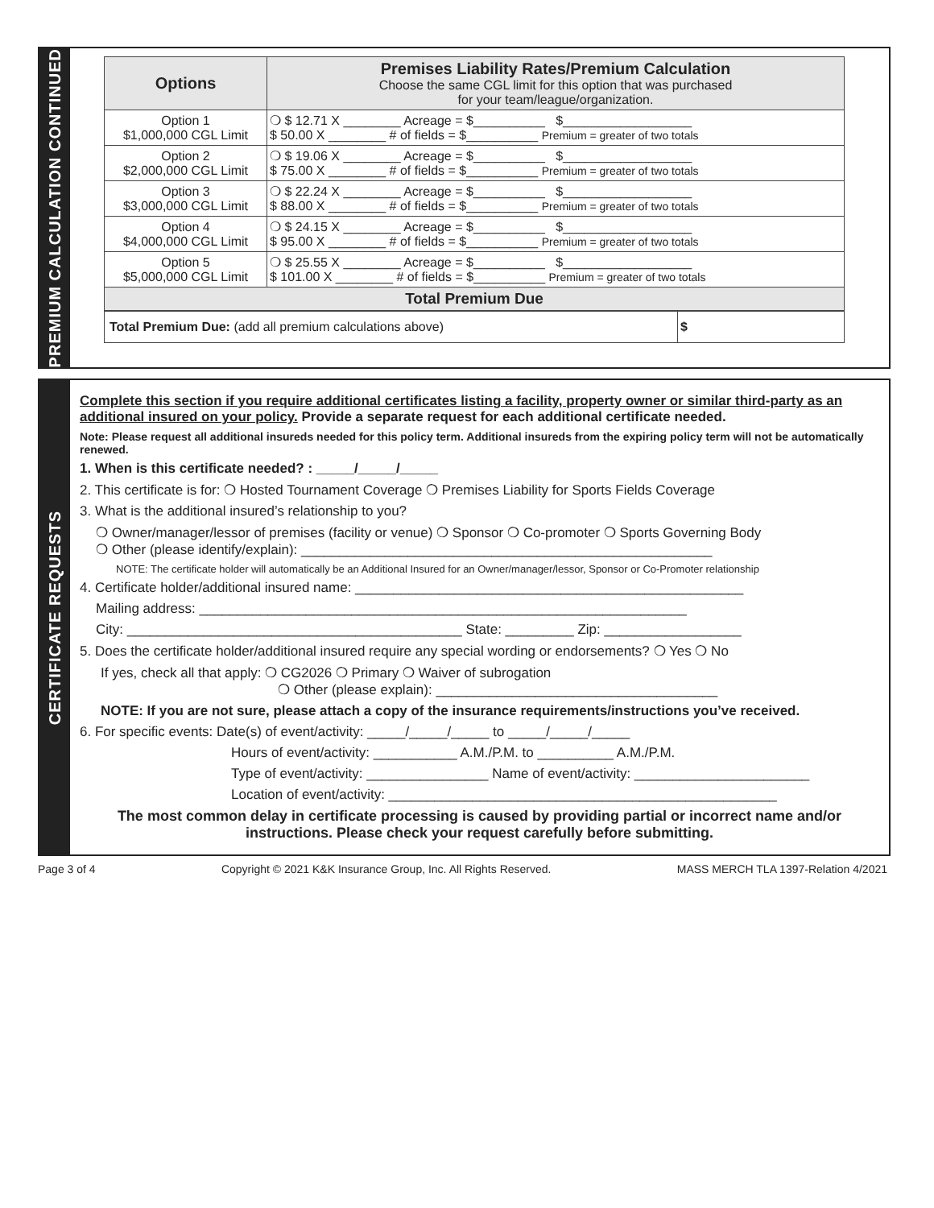PREMIUM CALCULATION CONTINUED
| Options | Premises Liability Rates/Premium Calculation Choose the same CGL limit for this option that was purchased for your team/league/organization. |
| --- | --- |
| Option 1 $1,000,000 CGL Limit | ❍ $ 12.71 X ________ Acreage = $__________ $__________________ $ 50.00 X ________ # of fields = $__________ Premium = greater of two totals |
| Option 2 $2,000,000 CGL Limit | ❍ $ 19.06 X ________ Acreage = $__________ $__________________ $ 75.00 X ________ # of fields = $__________ Premium = greater of two totals |
| Option 3 $3,000,000 CGL Limit | ❍ $ 22.24 X ________ Acreage = $__________ $__________________ $ 88.00 X ________ # of fields = $__________ Premium = greater of two totals |
| Option 4 $4,000,000 CGL Limit | ❍ $ 24.15 X ________ Acreage = $__________ $__________________ $ 95.00 X ________ # of fields = $__________ Premium = greater of two totals |
| Option 5 $5,000,000 CGL Limit | ❍ $ 25.55 X ________ Acreage = $__________ $__________________ $ 101.00 X ________ # of fields = $__________ Premium = greater of two totals |
| Total Premium Due | |
| Total Premium Due: (add all premium calculations above) | $ |
CERTIFICATE REQUESTS
Complete this section if you require additional certificates listing a facility, property owner or similar third-party as an additional insured on your policy. Provide a separate request for each additional certificate needed.
Note: Please request all additional insureds needed for this policy term. Additional insureds from the expiring policy term will not be automatically renewed.
1. When is this certificate needed? : _____/_____/_____
2. This certificate is for: ❍ Hosted Tournament Coverage ❍ Premises Liability for Sports Fields Coverage
3. What is the additional insured’s relationship to you?
❍ Owner/manager/lessor of premises (facility or venue) ❍ Sponsor ❍ Co-promoter ❍ Sports Governing Body
❍ Other (please identify/explain): ______________________________________________________
NOTE: The certificate holder will automatically be an Additional Insured for an Owner/manager/lessor, Sponsor or Co-Promoter relationship
4. Certificate holder/additional insured name: ___________________________________________________
Mailing address: ________________________________________________________________
City: ____________________________________________ State: _________ Zip: __________________
5. Does the certificate holder/additional insured require any special wording or endorsements? ❍ Yes ❍ No
If yes, check all that apply: ❍ CG2026 ❍ Primary ❍ Waiver of subrogation
❍ Other (please explain): _____________________________________
NOTE: If you are not sure, please attach a copy of the insurance requirements/instructions you’ve received.
6. For specific events: Date(s) of event/activity: _____/_____/_____ to _____/_____/_____
Hours of event/activity: ___________ A.M./P.M. to __________ A.M./P.M.
Type of event/activity: ________________ Name of event/activity: _______________________
Location of event/activity: ___________________________________________________
The most common delay in certificate processing is caused by providing partial or incorrect name and/or instructions. Please check your request carefully before submitting.
Page 3 of 4 Copyright © 2021 K&K Insurance Group, Inc. All Rights Reserved. MASS MERCH TLA 1397-Relation 4/2021